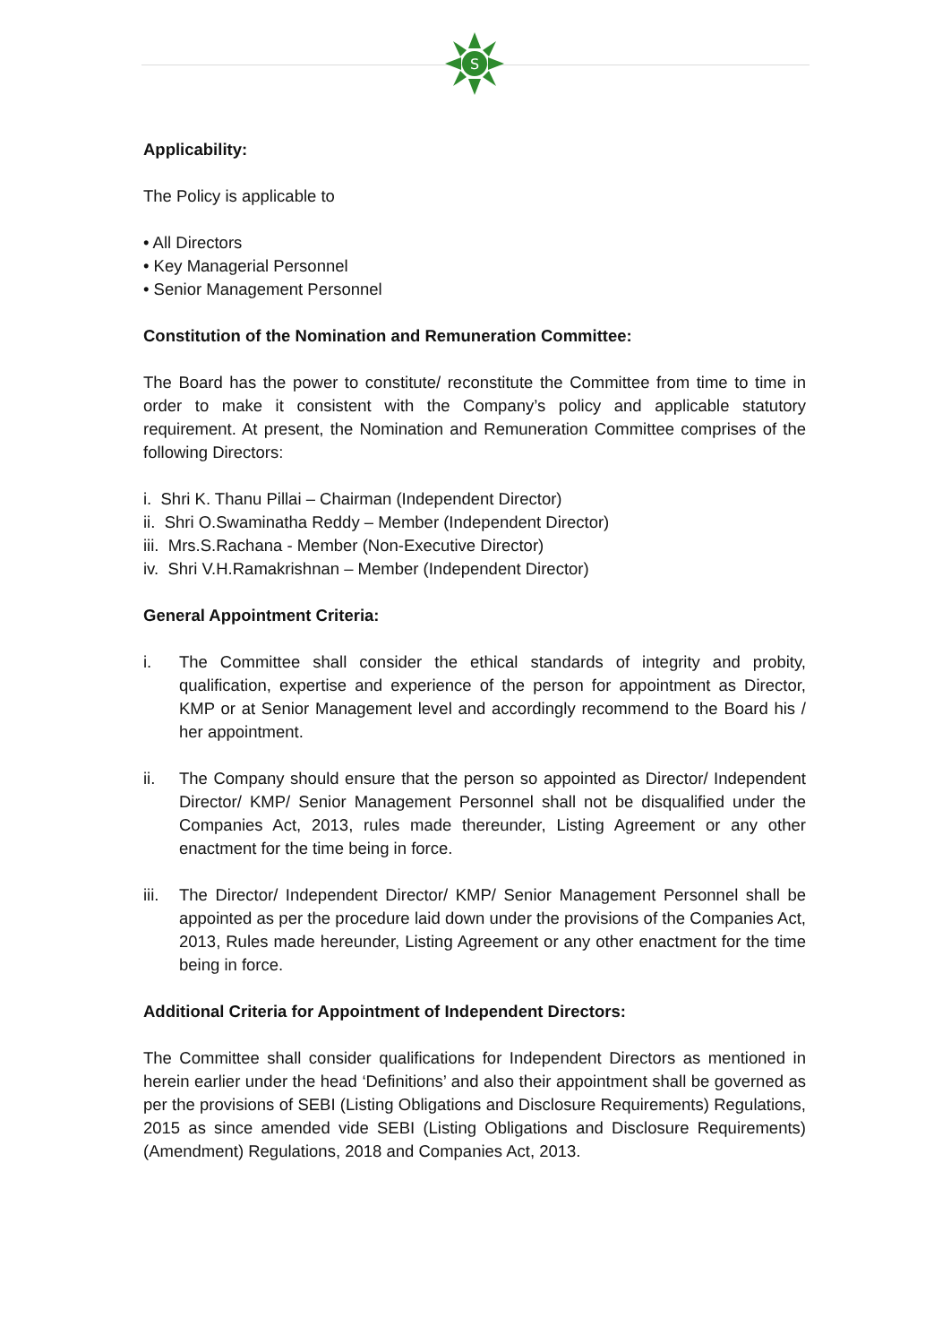S
Applicability:
The Policy is applicable to
• All Directors
• Key Managerial Personnel
• Senior Management Personnel
Constitution of the Nomination and Remuneration Committee:
The Board has the power to constitute/ reconstitute the Committee from time to time in order to make it consistent with the Company’s policy and applicable statutory requirement. At present, the Nomination and Remuneration Committee comprises of the following Directors:
i. Shri K. Thanu Pillai – Chairman (Independent Director)
ii. Shri O.Swaminatha Reddy – Member (Independent Director)
iii. Mrs.S.Rachana - Member (Non-Executive Director)
iv. Shri V.H.Ramakrishnan – Member (Independent Director)
General Appointment Criteria:
i. The Committee shall consider the ethical standards of integrity and probity, qualification, expertise and experience of the person for appointment as Director, KMP or at Senior Management level and accordingly recommend to the Board his / her appointment.
ii. The Company should ensure that the person so appointed as Director/ Independent Director/ KMP/ Senior Management Personnel shall not be disqualified under the Companies Act, 2013, rules made thereunder, Listing Agreement or any other enactment for the time being in force.
iii. The Director/ Independent Director/ KMP/ Senior Management Personnel shall be appointed as per the procedure laid down under the provisions of the Companies Act, 2013, Rules made hereunder, Listing Agreement or any other enactment for the time being in force.
Additional Criteria for Appointment of Independent Directors:
The Committee shall consider qualifications for Independent Directors as mentioned in herein earlier under the head ‘Definitions’ and also their appointment shall be governed as per the provisions of SEBI (Listing Obligations and Disclosure Requirements) Regulations, 2015 as since amended vide SEBI (Listing Obligations and Disclosure Requirements) (Amendment) Regulations, 2018 and Companies Act, 2013.